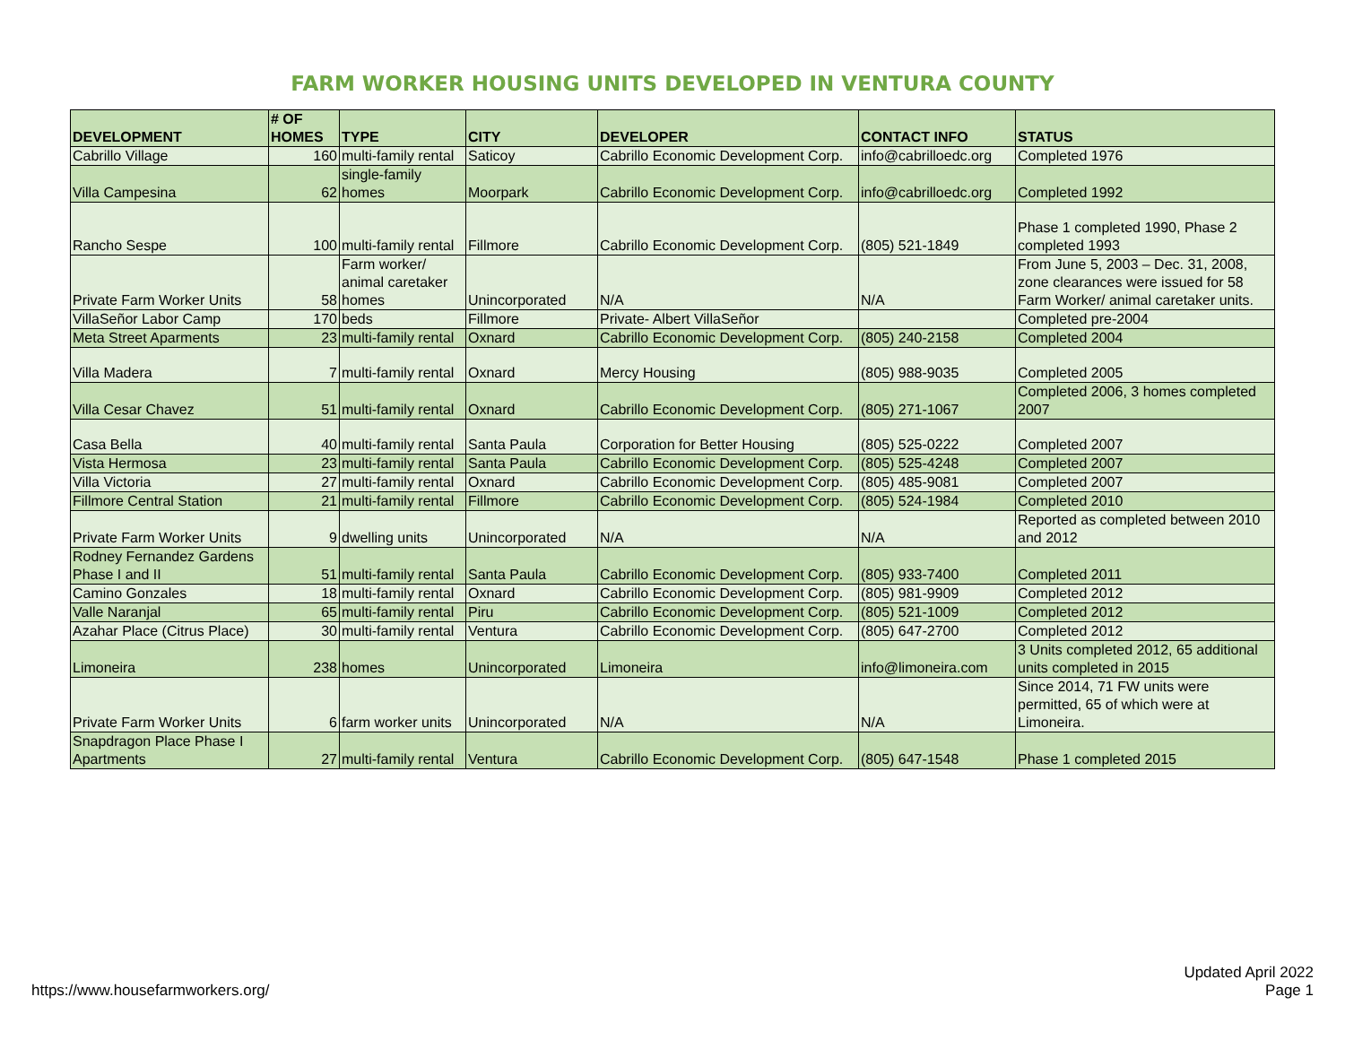FARM WORKER HOUSING UNITS DEVELOPED IN VENTURA COUNTY
| DEVELOPMENT | # OF HOMES | TYPE | CITY | DEVELOPER | CONTACT INFO | STATUS |
| --- | --- | --- | --- | --- | --- | --- |
| Cabrillo Village | 160 | multi-family rental | Saticoy | Cabrillo Economic Development Corp. | info@cabrilloedc.org | Completed 1976 |
| Villa Campesina | 62 | single-family homes | Moorpark | Cabrillo Economic Development Corp. | info@cabrilloedc.org | Completed 1992 |
| Rancho Sespe | 100 | multi-family rental | Fillmore | Cabrillo Economic Development Corp. | (805) 521-1849 | Phase 1 completed 1990, Phase 2 completed 1993 |
| Private Farm Worker Units | 58 | Farm worker/ animal caretaker homes | Unincorporated | N/A | N/A | From June 5, 2003 – Dec. 31, 2008, zone clearances were issued for 58 Farm Worker/ animal caretaker units. |
| VillaSeñor Labor Camp | 170 | beds | Fillmore | Private- Albert VillaSeñor | | Completed pre-2004 |
| Meta Street Aparments | 23 | multi-family rental | Oxnard | Cabrillo Economic Development Corp. | (805) 240-2158 | Completed 2004 |
| Villa Madera | 7 | multi-family rental | Oxnard | Mercy Housing | (805) 988-9035 | Completed 2005 |
| Villa Cesar Chavez | 51 | multi-family rental | Oxnard | Cabrillo Economic Development Corp. | (805) 271-1067 | Completed 2006, 3 homes completed 2007 |
| Casa Bella | 40 | multi-family rental | Santa Paula | Corporation for Better Housing | (805) 525-0222 | Completed 2007 |
| Vista Hermosa | 23 | multi-family rental | Santa Paula | Cabrillo Economic Development Corp. | (805) 525-4248 | Completed 2007 |
| Villa Victoria | 27 | multi-family rental | Oxnard | Cabrillo Economic Development Corp. | (805) 485-9081 | Completed 2007 |
| Fillmore Central Station | 21 | multi-family rental | Fillmore | Cabrillo Economic Development Corp. | (805) 524-1984 | Completed 2010 |
| Private Farm Worker Units | 9 | dwelling units | Unincorporated | N/A | N/A | Reported as completed between 2010 and 2012 |
| Rodney Fernandez Gardens Phase I and II | 51 | multi-family rental | Santa Paula | Cabrillo Economic Development Corp. | (805) 933-7400 | Completed 2011 |
| Camino Gonzales | 18 | multi-family rental | Oxnard | Cabrillo Economic Development Corp. | (805) 981-9909 | Completed 2012 |
| Valle Naranjal | 65 | multi-family rental | Piru | Cabrillo Economic Development Corp. | (805) 521-1009 | Completed 2012 |
| Azahar Place (Citrus Place) | 30 | multi-family rental | Ventura | Cabrillo Economic Development Corp. | (805) 647-2700 | Completed 2012 |
| Limoneira | 238 | homes | Unincorporated | Limoneira | info@limoneira.com | 3 Units completed 2012, 65 additional units completed in 2015 |
| Private Farm Worker Units | 6 | farm worker units | Unincorporated | N/A | N/A | Since 2014, 71 FW units were permitted, 65 of which were at Limoneira. |
| Snapdragon Place Phase I Apartments | 27 | multi-family rental | Ventura | Cabrillo Economic Development Corp. | (805) 647-1548 | Phase 1 completed 2015 |
https://www.housefarmworkers.org/
Updated April 2022
Page 1